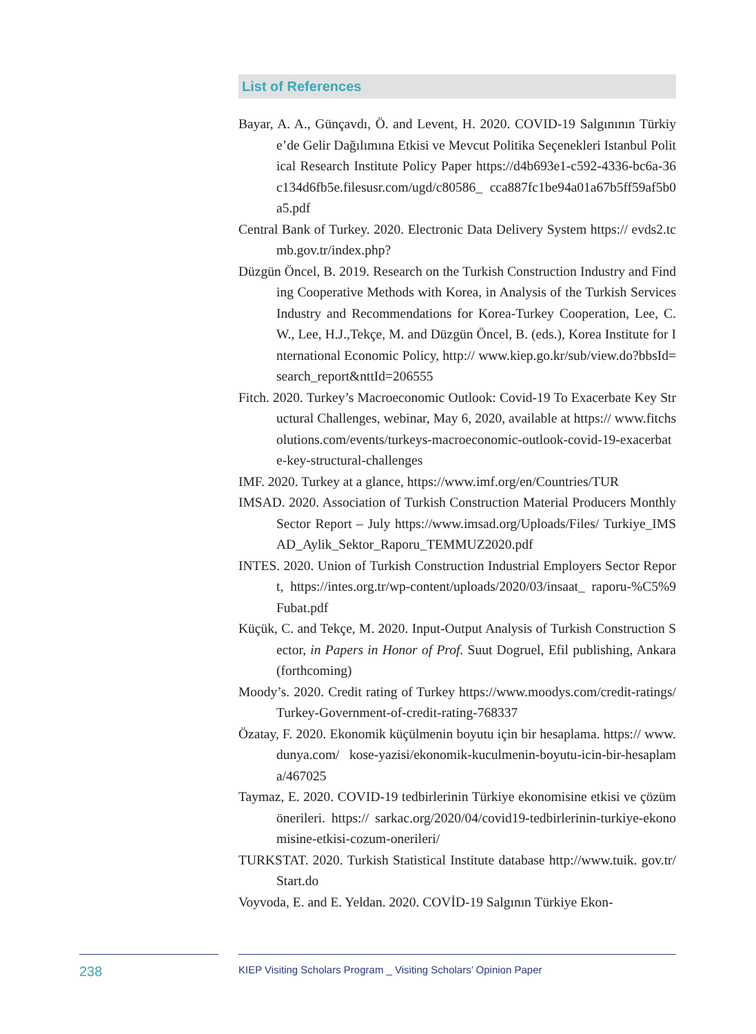List of References
Bayar, A. A., Günçavdı, Ö. and Levent, H. 2020. COVID-19 Salgınının Türkiye’de Gelir Dağılımına Etkisi ve Mevcut Politika Seçenekleri Istanbul Political Research Institute Policy Paper https://d4b693e1-c592-4336-bc6a-36c134d6fb5e.filesusr.com/ugd/c80586_ cca887fc1be94a01a67b5ff59af5b0a5.pdf
Central Bank of Turkey. 2020. Electronic Data Delivery System https:// evds2.tcmb.gov.tr/index.php?
Düzgün Öncel, B. 2019. Research on the Turkish Construction Industry and Finding Cooperative Methods with Korea, in Analysis of the Turkish Services Industry and Recommendations for Korea-Turkey Cooperation, Lee, C.W., Lee, H.J.,Tekçe, M. and Düzgün Öncel, B. (eds.), Korea Institute for International Economic Policy, http:// www.kiep.go.kr/sub/view.do?bbsId=search_report&nttId=206555
Fitch. 2020. Turkey’s Macroeconomic Outlook: Covid-19 To Exacerbate Key Structural Challenges, webinar, May 6, 2020, available at https:// www.fitchsolutions.com/events/turkeys-macroeconomic-outlook-covid-19-exacerbate-key-structural-challenges
IMF. 2020. Turkey at a glance, https://www.imf.org/en/Countries/TUR
IMSAD. 2020. Association of Turkish Construction Material Producers Monthly Sector Report – July https://www.imsad.org/Uploads/Files/ Turkiye_IMSAD_Aylik_Sektor_Raporu_TEMMUZ2020.pdf
INTES. 2020. Union of Turkish Construction Industrial Employers Sector Report, https://intes.org.tr/wp-content/uploads/2020/03/insaat_ raporu-%C5%9Fubat.pdf
Küçük, C. and Tekçe, M. 2020. Input-Output Analysis of Turkish Construction Sector, in Papers in Honor of Prof. Suut Dogruel, Efil publishing, Ankara (forthcoming)
Moody’s. 2020. Credit rating of Turkey https://www.moodys.com/credit-ratings/Turkey-Government-of-credit-rating-768337
Özatay, F. 2020. Ekonomik küçülmenin boyutu için bir hesaplama. https:// www.dunya.com/ kose-yazisi/ekonomik-kuculmenin-boyutu-icin-bir-hesaplama/467025
Taymaz, E. 2020. COVID-19 tedbirlerinin Türkiye ekonomisine etkisi ve çözüm önerileri. https:// sarkac.org/2020/04/covid19-tedbirlerinin-turkiye-ekonomisine-etkisi-cozum-onerileri/
TURKSTAT. 2020. Turkish Statistical Institute database http://www.tuik. gov.tr/Start.do
Voyvoda, E. and E. Yeldan. 2020. COVİD-19 Salgının Türkiye Ekon-
238
KIEP Visiting Scholars Program _ Visiting Scholars’ Opinion Paper